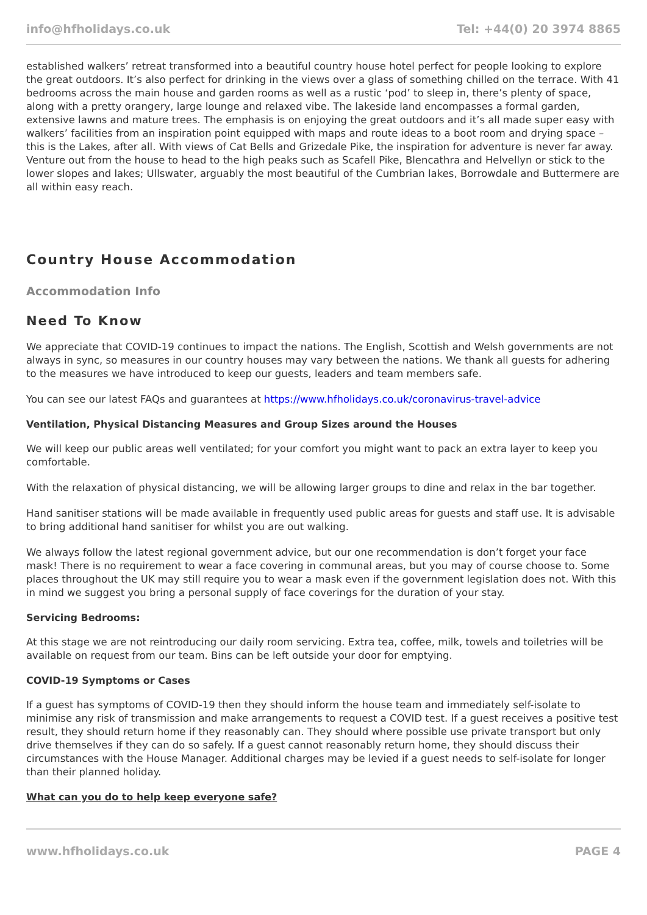info@hfholidays.co.uk Tel: +44(0) 20 3974 8865
established walkers’ retreat transformed into a beautiful country house hotel perfect for people looking to explore the great outdoors. It’s also perfect for drinking in the views over a glass of something chilled on the terrace. With 41 bedrooms across the main house and garden rooms as well as a rustic ‘pod’ to sleep in, there’s plenty of space, along with a pretty orangery, large lounge and relaxed vibe. The lakeside land encompasses a formal garden, extensive lawns and mature trees. The emphasis is on enjoying the great outdoors and it’s all made super easy with walkers’ facilities from an inspiration point equipped with maps and route ideas to a boot room and drying space – this is the Lakes, after all. With views of Cat Bells and Grizedale Pike, the inspiration for adventure is never far away. Venture out from the house to head to the high peaks such as Scafell Pike, Blencathra and Helvellyn or stick to the lower slopes and lakes; Ullswater, arguably the most beautiful of the Cumbrian lakes, Borrowdale and Buttermere are all within easy reach.
Country House Accommodation
Accommodation Info
Need To Know
We appreciate that COVID-19 continues to impact the nations. The English, Scottish and Welsh governments are not always in sync, so measures in our country houses may vary between the nations. We thank all guests for adhering to the measures we have introduced to keep our guests, leaders and team members safe.
You can see our latest FAQs and guarantees at https://www.hfholidays.co.uk/coronavirus-travel-advice
Ventilation, Physical Distancing Measures and Group Sizes around the Houses
We will keep our public areas well ventilated; for your comfort you might want to pack an extra layer to keep you comfortable.
With the relaxation of physical distancing, we will be allowing larger groups to dine and relax in the bar together.
Hand sanitiser stations will be made available in frequently used public areas for guests and staff use. It is advisable to bring additional hand sanitiser for whilst you are out walking.
We always follow the latest regional government advice, but our one recommendation is don’t forget your face mask! There is no requirement to wear a face covering in communal areas, but you may of course choose to. Some places throughout the UK may still require you to wear a mask even if the government legislation does not. With this in mind we suggest you bring a personal supply of face coverings for the duration of your stay.
Servicing Bedrooms:
At this stage we are not reintroducing our daily room servicing. Extra tea, coffee, milk, towels and toiletries will be available on request from our team. Bins can be left outside your door for emptying.
COVID-19 Symptoms or Cases
If a guest has symptoms of COVID-19 then they should inform the house team and immediately self-isolate to minimise any risk of transmission and make arrangements to request a COVID test. If a guest receives a positive test result, they should return home if they reasonably can. They should where possible use private transport but only drive themselves if they can do so safely. If a guest cannot reasonably return home, they should discuss their circumstances with the House Manager. Additional charges may be levied if a guest needs to self-isolate for longer than their planned holiday.
What can you do to help keep everyone safe?
www.hfholidays.co.uk PAGE 4